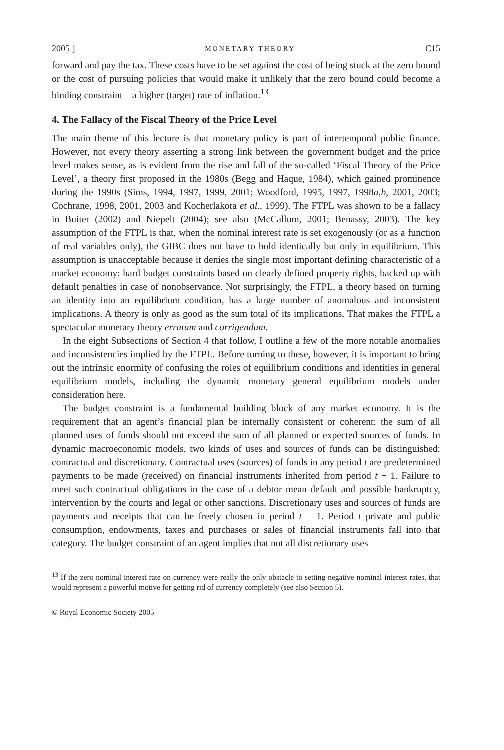2005 ] MONETARY THEORY C15
forward and pay the tax. These costs have to be set against the cost of being stuck at the zero bound or the cost of pursuing policies that would make it unlikely that the zero bound could become a binding constraint – a higher (target) rate of inflation.<sup>13</sup>
4. The Fallacy of the Fiscal Theory of the Price Level
The main theme of this lecture is that monetary policy is part of intertemporal public finance. However, not every theory asserting a strong link between the government budget and the price level makes sense, as is evident from the rise and fall of the so-called ‘Fiscal Theory of the Price Level’, a theory first proposed in the 1980s (Begg and Haque, 1984), which gained prominence during the 1990s (Sims, 1994, 1997, 1999, 2001; Woodford, 1995, 1997, 1998a,b, 2001, 2003; Cochrane, 1998, 2001, 2003 and Kocherlakota et al., 1999). The FTPL was shown to be a fallacy in Buiter (2002) and Niepelt (2004); see also (McCallum, 2001; Benassy, 2003). The key assumption of the FTPL is that, when the nominal interest rate is set exogenously (or as a function of real variables only), the GIBC does not have to hold identically but only in equilibrium. This assumption is unacceptable because it denies the single most important defining characteristic of a market economy: hard budget constraints based on clearly defined property rights, backed up with default penalties in case of nonobservance. Not surprisingly, the FTPL, a theory based on turning an identity into an equilibrium condition, has a large number of anomalous and inconsistent implications. A theory is only as good as the sum total of its implications. That makes the FTPL a spectacular monetary theory erratum and corrigendum.
In the eight Subsections of Section 4 that follow, I outline a few of the more notable anomalies and inconsistencies implied by the FTPL. Before turning to these, however, it is important to bring out the intrinsic enormity of confusing the roles of equilibrium conditions and identities in general equilibrium models, including the dynamic monetary general equilibrium models under consideration here.
The budget constraint is a fundamental building block of any market economy. It is the requirement that an agent’s financial plan be internally consistent or coherent: the sum of all planned uses of funds should not exceed the sum of all planned or expected sources of funds. In dynamic macroeconomic models, two kinds of uses and sources of funds can be distinguished: contractual and discretionary. Contractual uses (sources) of funds in any period t are predetermined payments to be made (received) on financial instruments inherited from period t − 1. Failure to meet such contractual obligations in the case of a debtor mean default and possible bankruptcy, intervention by the courts and legal or other sanctions. Discretionary uses and sources of funds are payments and receipts that can be freely chosen in period t + 1. Period t private and public consumption, endowments, taxes and purchases or sales of financial instruments fall into that category. The budget constraint of an agent implies that not all discretionary uses
<sup>13</sup> If the zero nominal interest rate on currency were really the only obstacle to setting negative nominal interest rates, that would represent a powerful motive for getting rid of currency completely (see also Section 5).
© Royal Economic Society 2005